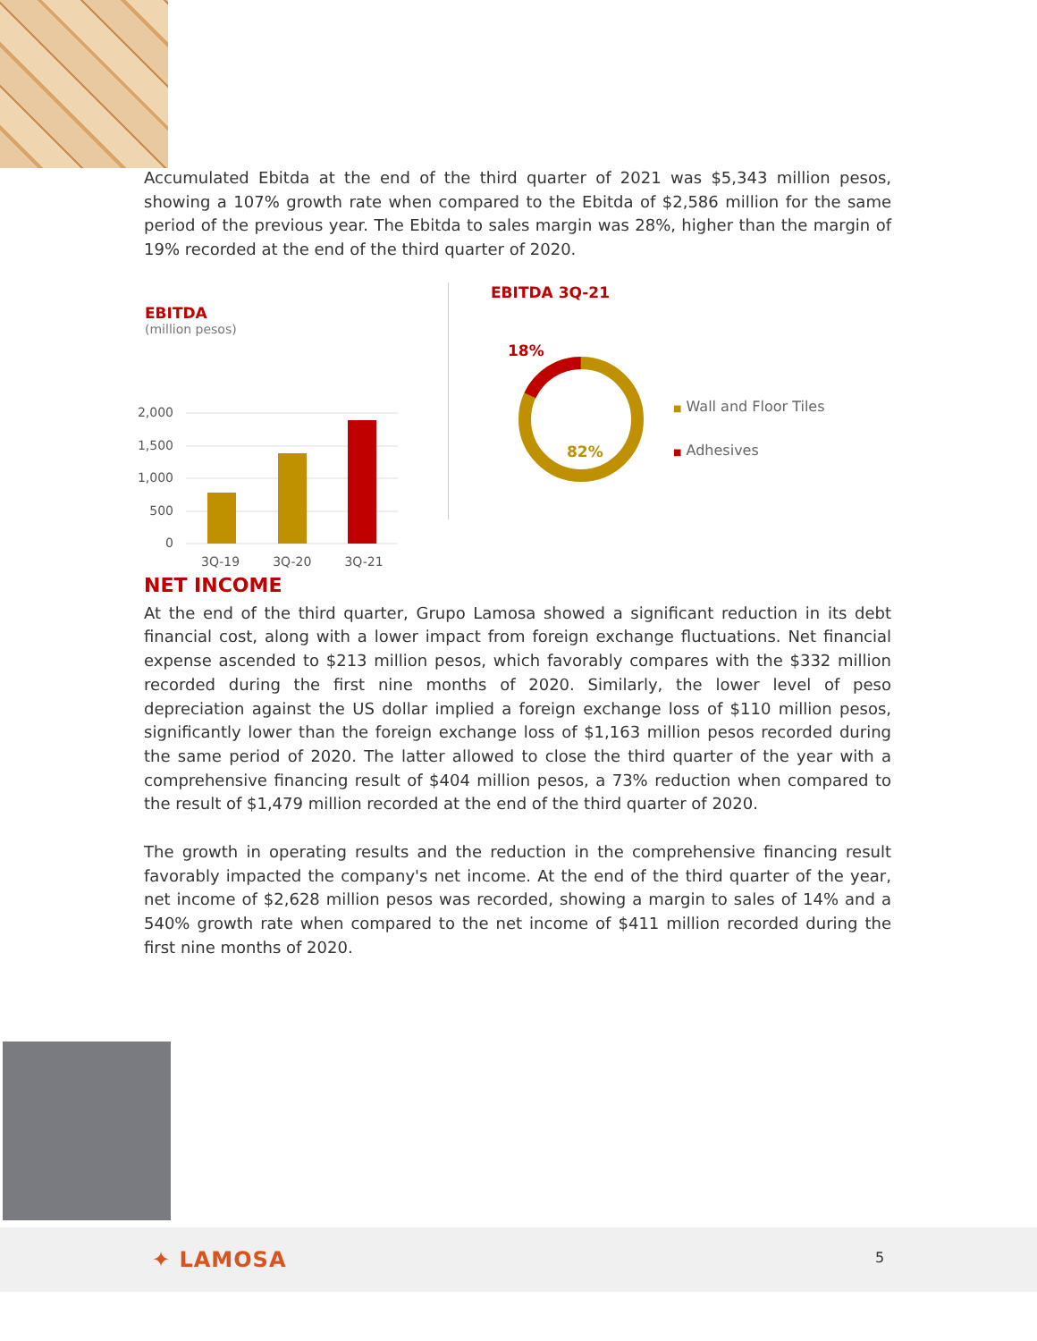Accumulated Ebitda at the end of the third quarter of 2021 was $5,343 million pesos, showing a 107% growth rate when compared to the Ebitda of $2,586 million for the same period of the previous year. The Ebitda to sales margin was 28%, higher than the margin of 19% recorded at the end of the third quarter of 2020.
EBITDA
(million pesos)
2,000
1,500
1,000
500
0
3Q-19 3Q-20 3Q-21
EBITDA 3Q-21
18%
82%
■ Wall and Floor Tiles
■ Adhesives
NET INCOME
At the end of the third quarter, Grupo Lamosa showed a significant reduction in its debt financial cost, along with a lower impact from foreign exchange fluctuations. Net financial expense ascended to $213 million pesos, which favorably compares with the $332 million recorded during the first nine months of 2020. Similarly, the lower level of peso depreciation against the US dollar implied a foreign exchange loss of $110 million pesos, significantly lower than the foreign exchange loss of $1,163 million pesos recorded during the same period of 2020. The latter allowed to close the third quarter of the year with a comprehensive financing result of $404 million pesos, a 73% reduction when compared to the result of $1,479 million recorded at the end of the third quarter of 2020.
The growth in operating results and the reduction in the comprehensive financing result favorably impacted the company's net income. At the end of the third quarter of the year, net income of $2,628 million pesos was recorded, showing a margin to sales of 14% and a 540% growth rate when compared to the net income of $411 million recorded during the first nine months of 2020.
✦ LAMOSA 5